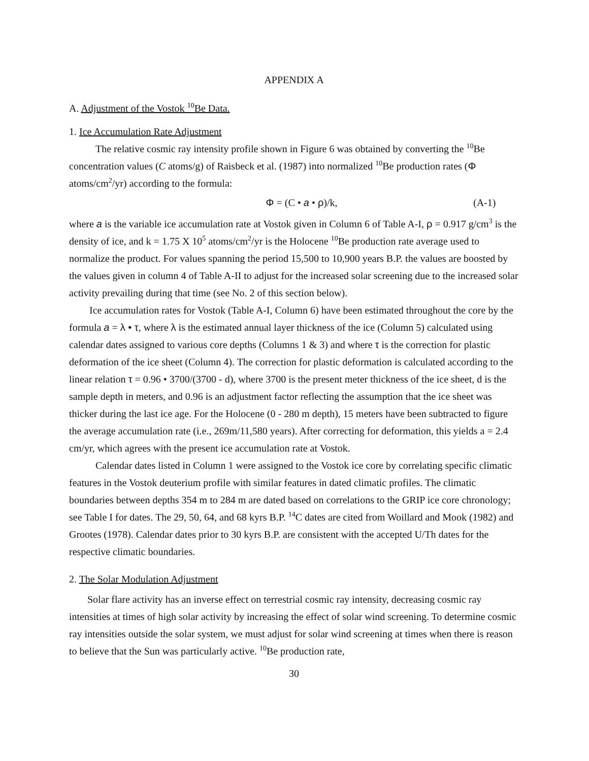APPENDIX A
A. Adjustment of the Vostok <sup>10</sup>Be Data.
1. Ice Accumulation Rate Adjustment
The relative cosmic ray intensity profile shown in Figure 6 was obtained by converting the <sup>10</sup>Be concentration values (C atoms/g) of Raisbeck et al. (1987) into normalized <sup>10</sup>Be production rates (Φ atoms/cm<sup>2</sup>/yr) according to the formula:
Φ = (C • a • ρ)/k, (A-1)
where a is the variable ice accumulation rate at Vostok given in Column 6 of Table A-I, ρ = 0.917 g/cm<sup>3</sup> is the density of ice, and k = 1.75 X 10<sup>5</sup> atoms/cm<sup>2</sup>/yr is the Holocene <sup>10</sup>Be production rate average used to normalize the product. For values spanning the period 15,500 to 10,900 years B.P. the values are boosted by the values given in column 4 of Table A-II to adjust for the increased solar screening due to the increased solar activity prevailing during that time (see No. 2 of this section below).
Ice accumulation rates for Vostok (Table A-I, Column 6) have been estimated throughout the core by the formula a = λ • τ, where λ is the estimated annual layer thickness of the ice (Column 5) calculated using calendar dates assigned to various core depths (Columns 1 & 3) and where τ is the correction for plastic deformation of the ice sheet (Column 4). The correction for plastic deformation is calculated according to the linear relation τ = 0.96 • 3700/(3700 - d), where 3700 is the present meter thickness of the ice sheet, d is the sample depth in meters, and 0.96 is an adjustment factor reflecting the assumption that the ice sheet was thicker during the last ice age. For the Holocene (0 - 280 m depth), 15 meters have been subtracted to figure the average accumulation rate (i.e., 269m/11,580 years). After correcting for deformation, this yields a = 2.4 cm/yr, which agrees with the present ice accumulation rate at Vostok.
Calendar dates listed in Column 1 were assigned to the Vostok ice core by correlating specific climatic features in the Vostok deuterium profile with similar features in dated climatic profiles. The climatic boundaries between depths 354 m to 284 m are dated based on correlations to the GRIP ice core chronology; see Table I for dates. The 29, 50, 64, and 68 kyrs B.P. <sup>14</sup>C dates are cited from Woillard and Mook (1982) and Grootes (1978). Calendar dates prior to 30 kyrs B.P. are consistent with the accepted U/Th dates for the respective climatic boundaries.
2. The Solar Modulation Adjustment
Solar flare activity has an inverse effect on terrestrial cosmic ray intensity, decreasing cosmic ray intensities at times of high solar activity by increasing the effect of solar wind screening. To determine cosmic ray intensities outside the solar system, we must adjust for solar wind screening at times when there is reason to believe that the Sun was particularly active. <sup>10</sup>Be production rate,
30